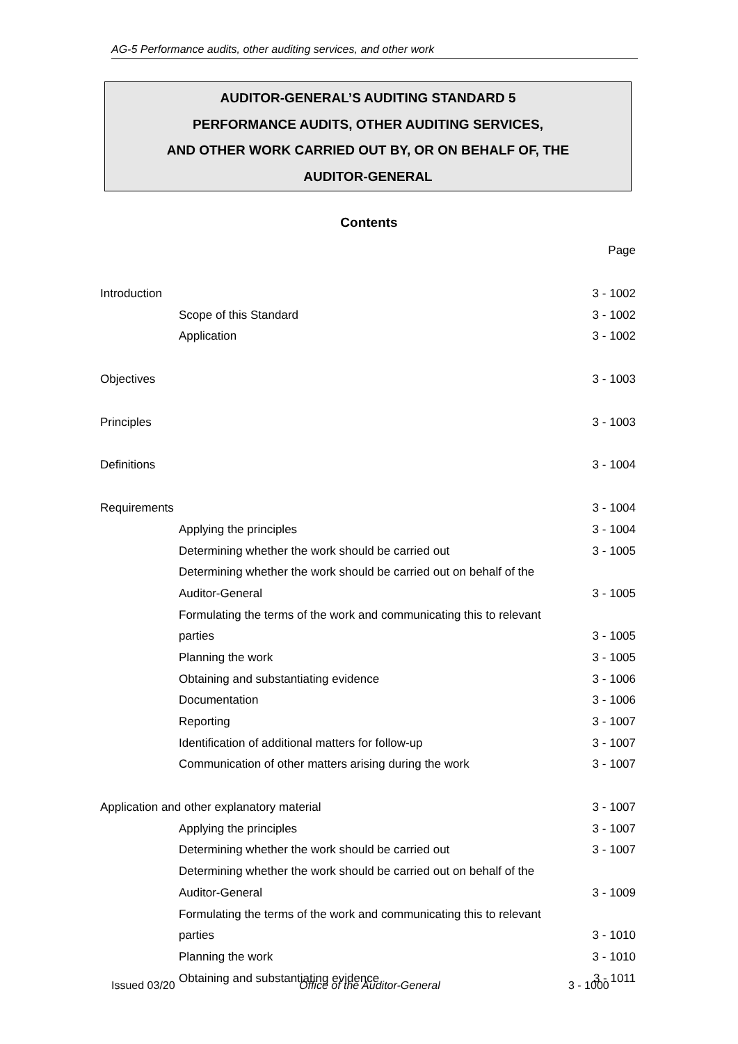AG-5 Performance audits, other auditing services, and other work
AUDITOR-GENERAL’S AUDITING STANDARD 5
PERFORMANCE AUDITS, OTHER AUDITING SERVICES,
AND OTHER WORK CARRIED OUT BY, OR ON BEHALF OF, THE
AUDITOR-GENERAL
Contents
| | Page |
| Introduction | 3 - 1002 |
| Scope of this Standard | 3 - 1002 |
| Application | 3 - 1002 |
| Objectives | 3 - 1003 |
| Principles | 3 - 1003 |
| Definitions | 3 - 1004 |
| Requirements | 3 - 1004 |
| Applying the principles | 3 - 1004 |
| Determining whether the work should be carried out | 3 - 1005 |
| Determining whether the work should be carried out on behalf of the | |
| Auditor-General | 3 - 1005 |
| Formulating the terms of the work and communicating this to relevant | |
| parties | 3 - 1005 |
| Planning the work | 3 - 1005 |
| Obtaining and substantiating evidence | 3 - 1006 |
| Documentation | 3 - 1006 |
| Reporting | 3 - 1007 |
| Identification of additional matters for follow-up | 3 - 1007 |
| Communication of other matters arising during the work | 3 - 1007 |
| Application and other explanatory material | 3 - 1007 |
| Applying the principles | 3 - 1007 |
| Determining whether the work should be carried out | 3 - 1007 |
| Determining whether the work should be carried out on behalf of the | |
| Auditor-General | 3 - 1009 |
| Formulating the terms of the work and communicating this to relevant | |
| parties | 3 - 1010 |
| Planning the work | 3 - 1010 |
| Obtaining and substantiating evidence | 3 - 1011 |
Issued 03/20 Office of the Auditor-General 3 - 1000